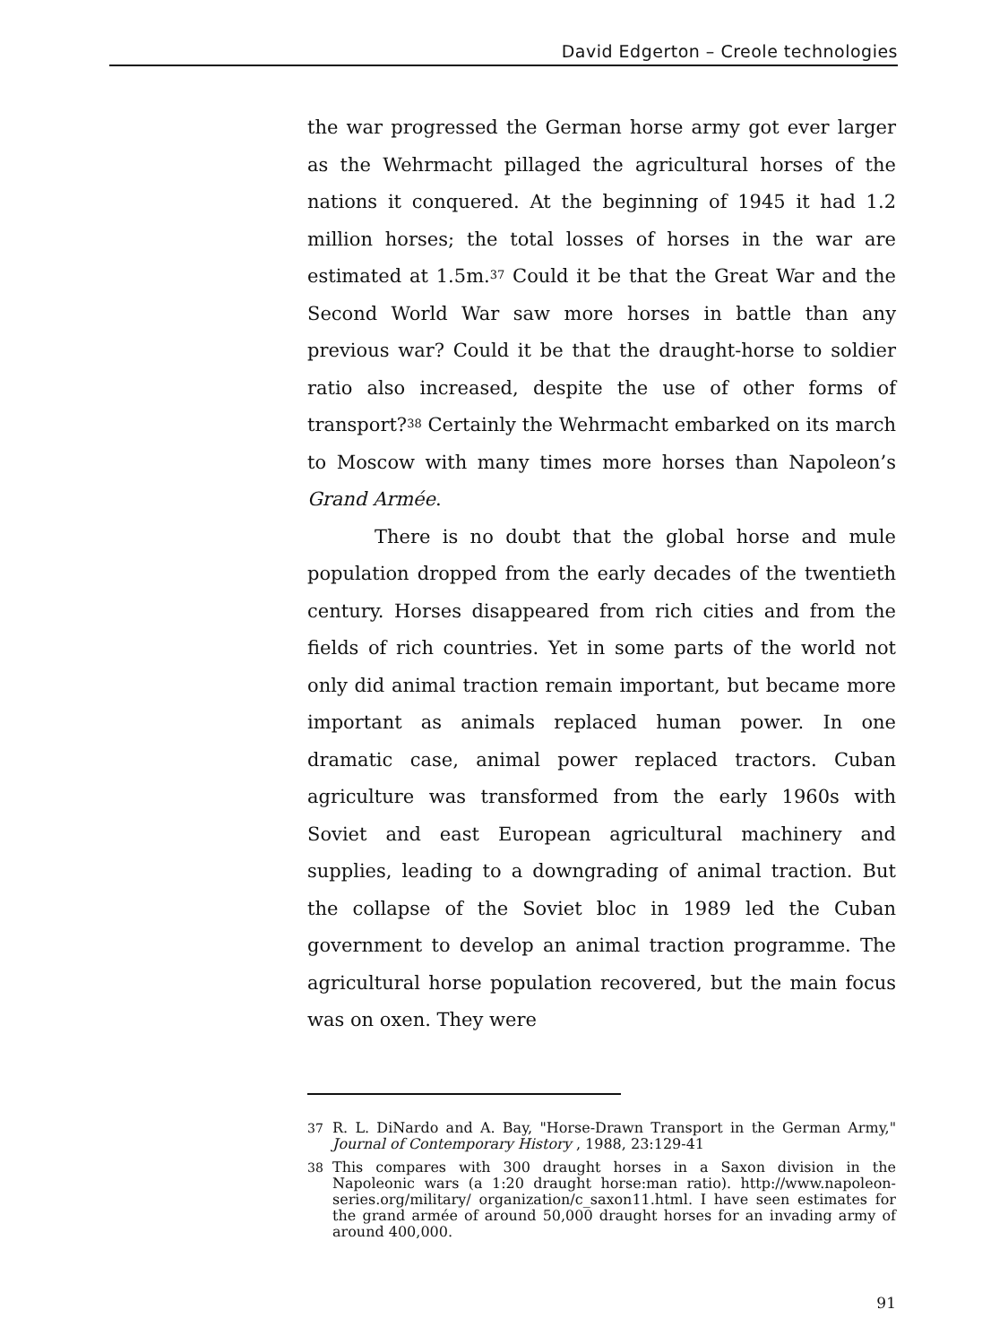David Edgerton – Creole technologies
the war progressed the German horse army got ever larger as the Wehrmacht pillaged the agricultural horses of the nations it conquered. At the beginning of 1945 it had 1.2 million horses; the total losses of horses in the war are estimated at 1.5m.<sup>37</sup> Could it be that the Great War and the Second World War saw more horses in battle than any previous war? Could it be that the draught-horse to soldier ratio also increased, despite the use of other forms of transport?<sup>38</sup> Certainly the Wehrmacht embarked on its march to Moscow with many times more horses than Napoleon’s Grand Armée.
There is no doubt that the global horse and mule population dropped from the early decades of the twentieth century. Horses disappeared from rich cities and from the fields of rich countries. Yet in some parts of the world not only did animal traction remain important, but became more important as animals replaced human power. In one dramatic case, animal power replaced tractors. Cuban agriculture was transformed from the early 1960s with Soviet and east European agricultural machinery and supplies, leading to a downgrading of animal traction. But the collapse of the Soviet bloc in 1989 led the Cuban government to develop an animal traction programme. The agricultural horse population recovered, but the main focus was on oxen. They were
37 R. L. DiNardo and A. Bay, "Horse-Drawn Transport in the German Army," Journal of Contemporary History , 1988, 23:129-41
38 This compares with 300 draught horses in a Saxon division in the Napoleonic wars (a 1:20 draught horse:man ratio). http://www.napoleon-series.org/military/ organization/c_saxon11.html. I have seen estimates for the grand armée of around 50,000 draught horses for an invading army of around 400,000.
91